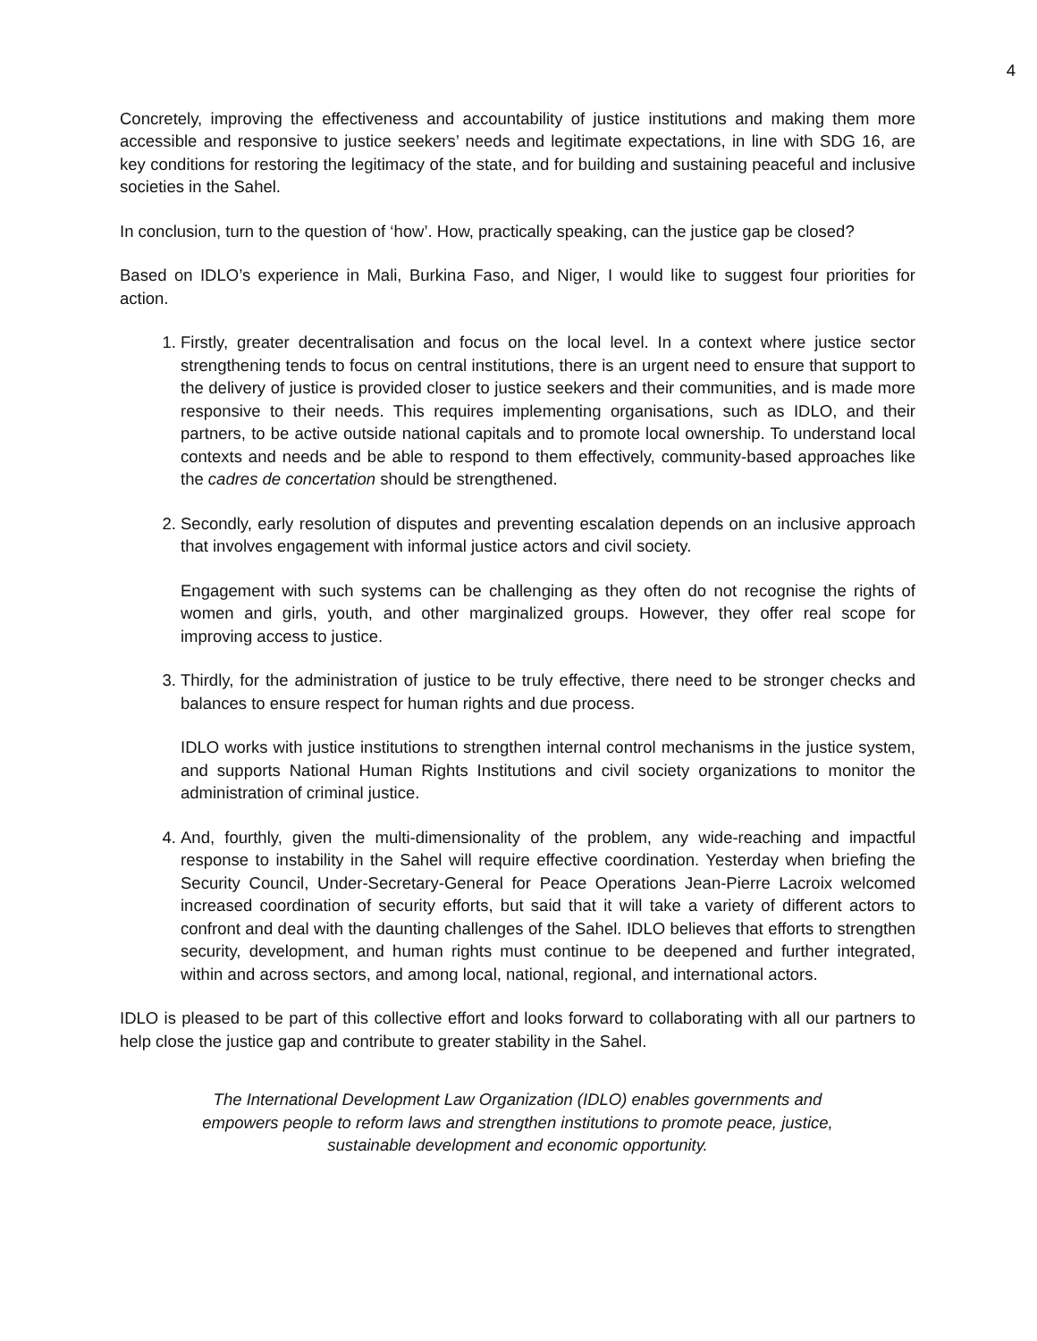4
Concretely, improving the effectiveness and accountability of justice institutions and making them more accessible and responsive to justice seekers’ needs and legitimate expectations, in line with SDG 16, are key conditions for restoring the legitimacy of the state, and for building and sustaining peaceful and inclusive societies in the Sahel.
In conclusion, turn to the question of ‘how’. How, practically speaking, can the justice gap be closed?
Based on IDLO’s experience in Mali, Burkina Faso, and Niger, I would like to suggest four priorities for action.
1. Firstly, greater decentralisation and focus on the local level. In a context where justice sector strengthening tends to focus on central institutions, there is an urgent need to ensure that support to the delivery of justice is provided closer to justice seekers and their communities, and is made more responsive to their needs. This requires implementing organisations, such as IDLO, and their partners, to be active outside national capitals and to promote local ownership. To understand local contexts and needs and be able to respond to them effectively, community-based approaches like the cadres de concertation should be strengthened.
2. Secondly, early resolution of disputes and preventing escalation depends on an inclusive approach that involves engagement with informal justice actors and civil society.
Engagement with such systems can be challenging as they often do not recognise the rights of women and girls, youth, and other marginalized groups. However, they offer real scope for improving access to justice.
3. Thirdly, for the administration of justice to be truly effective, there need to be stronger checks and balances to ensure respect for human rights and due process.
IDLO works with justice institutions to strengthen internal control mechanisms in the justice system, and supports National Human Rights Institutions and civil society organizations to monitor the administration of criminal justice.
4. And, fourthly, given the multi-dimensionality of the problem, any wide-reaching and impactful response to instability in the Sahel will require effective coordination. Yesterday when briefing the Security Council, Under-Secretary-General for Peace Operations Jean-Pierre Lacroix welcomed increased coordination of security efforts, but said that it will take a variety of different actors to confront and deal with the daunting challenges of the Sahel. IDLO believes that efforts to strengthen security, development, and human rights must continue to be deepened and further integrated, within and across sectors, and among local, national, regional, and international actors.
IDLO is pleased to be part of this collective effort and looks forward to collaborating with all our partners to help close the justice gap and contribute to greater stability in the Sahel.
The International Development Law Organization (IDLO) enables governments and empowers people to reform laws and strengthen institutions to promote peace, justice, sustainable development and economic opportunity.